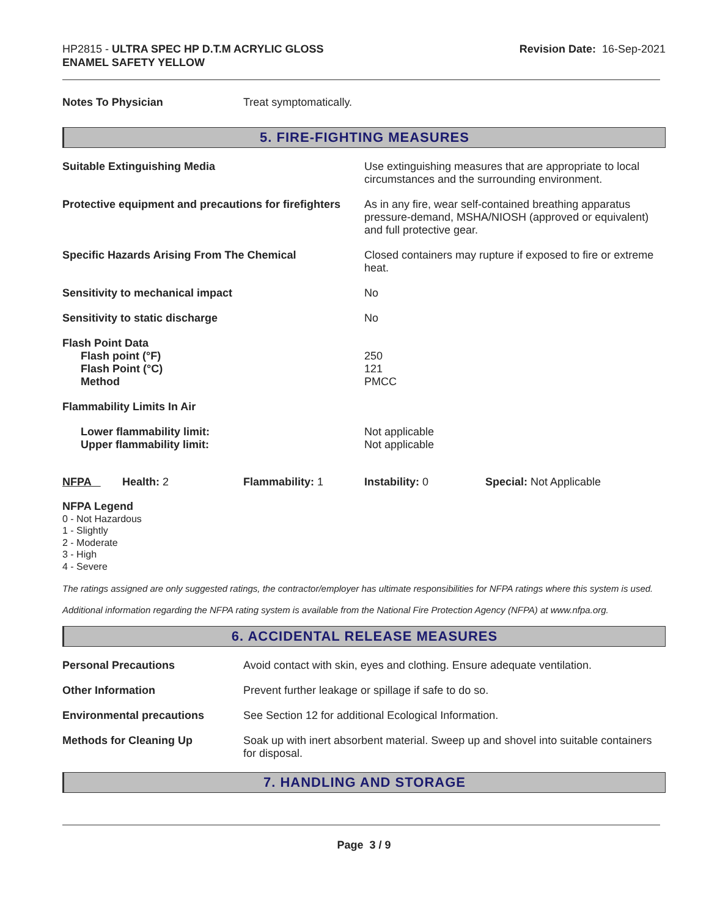HP2815 - ULTRA SPEC HP D.T.M ACRYLIC GLOSS
ENAMEL SAFETY YELLOW
Revision Date: 16-Sep-2021
| Notes To Physician | Treat symptomatically. |
5. FIRE-FIGHTING MEASURES
| Suitable Extinguishing Media | Use extinguishing measures that are appropriate to local circumstances and the surrounding environment. |
| Protective equipment and precautions for firefighters | As in any fire, wear self-contained breathing apparatus pressure-demand, MSHA/NIOSH (approved or equivalent) and full protective gear. |
| Specific Hazards Arising From The Chemical | Closed containers may rupture if exposed to fire or extreme heat. |
| Sensitivity to mechanical impact | No |
| Sensitivity to static discharge | No |
| Flash Point Data Flash point (°F) Flash Point (°C) Method | 250 121 PMCC |
| Flammability Limits In Air | |
| Lower flammability limit: Upper flammability limit: | Not applicable Not applicable |
| NFPA | Health: 2 | Flammability: 1 | Instability: 0 | Special: Not Applicable |
NFPA Legend
0 - Not Hazardous
1 - Slightly
2 - Moderate
3 - High
4 - Severe
The ratings assigned are only suggested ratings, the contractor/employer has ultimate responsibilities for NFPA ratings where this system is used.
Additional information regarding the NFPA rating system is available from the National Fire Protection Agency (NFPA) at www.nfpa.org.
6. ACCIDENTAL RELEASE MEASURES
| Personal Precautions | Avoid contact with skin, eyes and clothing. Ensure adequate ventilation. |
| Other Information | Prevent further leakage or spillage if safe to do so. |
| Environmental precautions | See Section 12 for additional Ecological Information. |
| Methods for Cleaning Up | Soak up with inert absorbent material. Sweep up and shovel into suitable containers for disposal. |
7. HANDLING AND STORAGE
Page 3 / 9